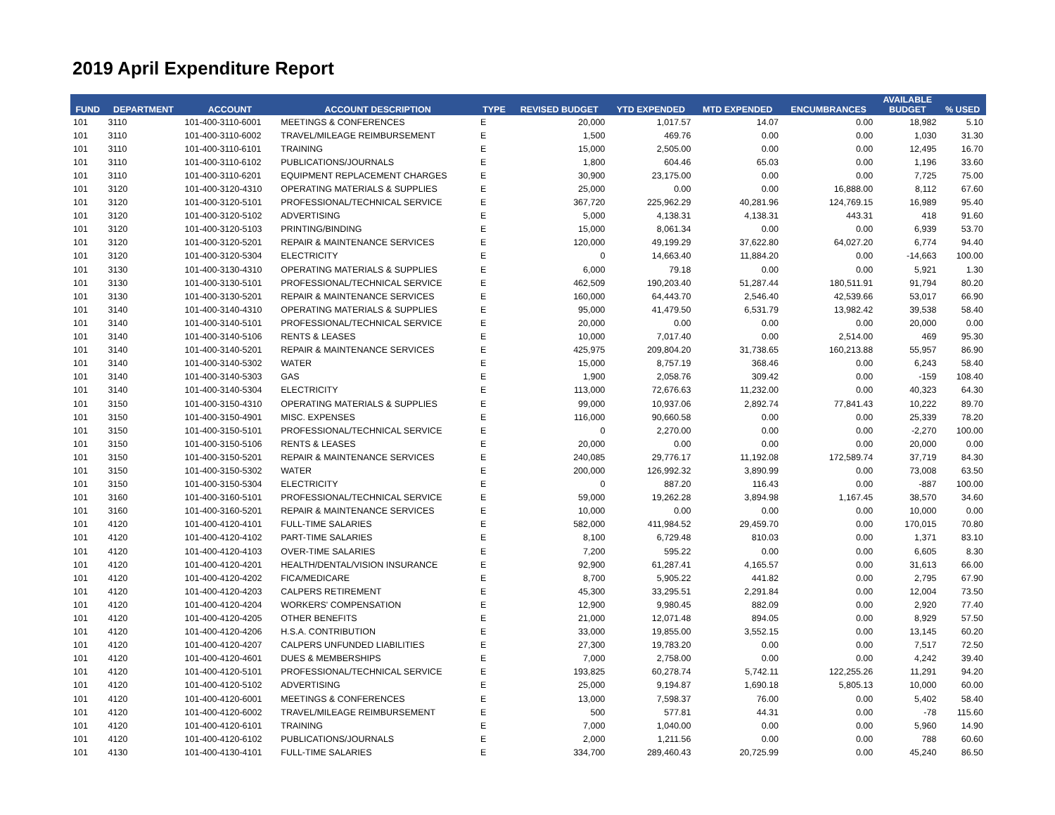2019 April Expenditure Report
| FUND | DEPARTMENT | ACCOUNT | ACCOUNT DESCRIPTION | TYPE | REVISED BUDGET | YTD EXPENDED | MTD EXPENDED | ENCUMBRANCES | AVAILABLE BUDGET | % USED |
| --- | --- | --- | --- | --- | --- | --- | --- | --- | --- | --- |
| 101 | 3110 | 101-400-3110-6001 | MEETINGS & CONFERENCES | E | 20,000 | 1,017.57 | 14.07 | 0.00 | 18,982 | 5.10 |
| 101 | 3110 | 101-400-3110-6002 | TRAVEL/MILEAGE REIMBURSEMENT | E | 1,500 | 469.76 | 0.00 | 0.00 | 1,030 | 31.30 |
| 101 | 3110 | 101-400-3110-6101 | TRAINING | E | 15,000 | 2,505.00 | 0.00 | 0.00 | 12,495 | 16.70 |
| 101 | 3110 | 101-400-3110-6102 | PUBLICATIONS/JOURNALS | E | 1,800 | 604.46 | 65.03 | 0.00 | 1,196 | 33.60 |
| 101 | 3110 | 101-400-3110-6201 | EQUIPMENT REPLACEMENT CHARGES | E | 30,900 | 23,175.00 | 0.00 | 0.00 | 7,725 | 75.00 |
| 101 | 3120 | 101-400-3120-4310 | OPERATING MATERIALS & SUPPLIES | E | 25,000 | 0.00 | 0.00 | 16,888.00 | 8,112 | 67.60 |
| 101 | 3120 | 101-400-3120-5101 | PROFESSIONAL/TECHNICAL SERVICE | E | 367,720 | 225,962.29 | 40,281.96 | 124,769.15 | 16,989 | 95.40 |
| 101 | 3120 | 101-400-3120-5102 | ADVERTISING | E | 5,000 | 4,138.31 | 4,138.31 | 443.31 | 418 | 91.60 |
| 101 | 3120 | 101-400-3120-5103 | PRINTING/BINDING | E | 15,000 | 8,061.34 | 0.00 | 0.00 | 6,939 | 53.70 |
| 101 | 3120 | 101-400-3120-5201 | REPAIR & MAINTENANCE SERVICES | E | 120,000 | 49,199.29 | 37,622.80 | 64,027.20 | 6,774 | 94.40 |
| 101 | 3120 | 101-400-3120-5304 | ELECTRICITY | E | 0 | 14,663.40 | 11,884.20 | 0.00 | -14,663 | 100.00 |
| 101 | 3130 | 101-400-3130-4310 | OPERATING MATERIALS & SUPPLIES | E | 6,000 | 79.18 | 0.00 | 0.00 | 5,921 | 1.30 |
| 101 | 3130 | 101-400-3130-5101 | PROFESSIONAL/TECHNICAL SERVICE | E | 462,509 | 190,203.40 | 51,287.44 | 180,511.91 | 91,794 | 80.20 |
| 101 | 3130 | 101-400-3130-5201 | REPAIR & MAINTENANCE SERVICES | E | 160,000 | 64,443.70 | 2,546.40 | 42,539.66 | 53,017 | 66.90 |
| 101 | 3140 | 101-400-3140-4310 | OPERATING MATERIALS & SUPPLIES | E | 95,000 | 41,479.50 | 6,531.79 | 13,982.42 | 39,538 | 58.40 |
| 101 | 3140 | 101-400-3140-5101 | PROFESSIONAL/TECHNICAL SERVICE | E | 20,000 | 0.00 | 0.00 | 0.00 | 20,000 | 0.00 |
| 101 | 3140 | 101-400-3140-5106 | RENTS & LEASES | E | 10,000 | 7,017.40 | 0.00 | 2,514.00 | 469 | 95.30 |
| 101 | 3140 | 101-400-3140-5201 | REPAIR & MAINTENANCE SERVICES | E | 425,975 | 209,804.20 | 31,738.65 | 160,213.88 | 55,957 | 86.90 |
| 101 | 3140 | 101-400-3140-5302 | WATER | E | 15,000 | 8,757.19 | 368.46 | 0.00 | 6,243 | 58.40 |
| 101 | 3140 | 101-400-3140-5303 | GAS | E | 1,900 | 2,058.76 | 309.42 | 0.00 | -159 | 108.40 |
| 101 | 3140 | 101-400-3140-5304 | ELECTRICITY | E | 113,000 | 72,676.63 | 11,232.00 | 0.00 | 40,323 | 64.30 |
| 101 | 3150 | 101-400-3150-4310 | OPERATING MATERIALS & SUPPLIES | E | 99,000 | 10,937.06 | 2,892.74 | 77,841.43 | 10,222 | 89.70 |
| 101 | 3150 | 101-400-3150-4901 | MISC. EXPENSES | E | 116,000 | 90,660.58 | 0.00 | 0.00 | 25,339 | 78.20 |
| 101 | 3150 | 101-400-3150-5101 | PROFESSIONAL/TECHNICAL SERVICE | E | 0 | 2,270.00 | 0.00 | 0.00 | -2,270 | 100.00 |
| 101 | 3150 | 101-400-3150-5106 | RENTS & LEASES | E | 20,000 | 0.00 | 0.00 | 0.00 | 20,000 | 0.00 |
| 101 | 3150 | 101-400-3150-5201 | REPAIR & MAINTENANCE SERVICES | E | 240,085 | 29,776.17 | 11,192.08 | 172,589.74 | 37,719 | 84.30 |
| 101 | 3150 | 101-400-3150-5302 | WATER | E | 200,000 | 126,992.32 | 3,890.99 | 0.00 | 73,008 | 63.50 |
| 101 | 3150 | 101-400-3150-5304 | ELECTRICITY | E | 0 | 887.20 | 116.43 | 0.00 | -887 | 100.00 |
| 101 | 3160 | 101-400-3160-5101 | PROFESSIONAL/TECHNICAL SERVICE | E | 59,000 | 19,262.28 | 3,894.98 | 1,167.45 | 38,570 | 34.60 |
| 101 | 3160 | 101-400-3160-5201 | REPAIR & MAINTENANCE SERVICES | E | 10,000 | 0.00 | 0.00 | 0.00 | 10,000 | 0.00 |
| 101 | 4120 | 101-400-4120-4101 | FULL-TIME SALARIES | E | 582,000 | 411,984.52 | 29,459.70 | 0.00 | 170,015 | 70.80 |
| 101 | 4120 | 101-400-4120-4102 | PART-TIME SALARIES | E | 8,100 | 6,729.48 | 810.03 | 0.00 | 1,371 | 83.10 |
| 101 | 4120 | 101-400-4120-4103 | OVER-TIME SALARIES | E | 7,200 | 595.22 | 0.00 | 0.00 | 6,605 | 8.30 |
| 101 | 4120 | 101-400-4120-4201 | HEALTH/DENTAL/VISION INSURANCE | E | 92,900 | 61,287.41 | 4,165.57 | 0.00 | 31,613 | 66.00 |
| 101 | 4120 | 101-400-4120-4202 | FICA/MEDICARE | E | 8,700 | 5,905.22 | 441.82 | 0.00 | 2,795 | 67.90 |
| 101 | 4120 | 101-400-4120-4203 | CALPERS RETIREMENT | E | 45,300 | 33,295.51 | 2,291.84 | 0.00 | 12,004 | 73.50 |
| 101 | 4120 | 101-400-4120-4204 | WORKERS' COMPENSATION | E | 12,900 | 9,980.45 | 882.09 | 0.00 | 2,920 | 77.40 |
| 101 | 4120 | 101-400-4120-4205 | OTHER BENEFITS | E | 21,000 | 12,071.48 | 894.05 | 0.00 | 8,929 | 57.50 |
| 101 | 4120 | 101-400-4120-4206 | H.S.A. CONTRIBUTION | E | 33,000 | 19,855.00 | 3,552.15 | 0.00 | 13,145 | 60.20 |
| 101 | 4120 | 101-400-4120-4207 | CALPERS UNFUNDED LIABILITIES | E | 27,300 | 19,783.20 | 0.00 | 0.00 | 7,517 | 72.50 |
| 101 | 4120 | 101-400-4120-4601 | DUES & MEMBERSHIPS | E | 7,000 | 2,758.00 | 0.00 | 0.00 | 4,242 | 39.40 |
| 101 | 4120 | 101-400-4120-5101 | PROFESSIONAL/TECHNICAL SERVICE | E | 193,825 | 60,278.74 | 5,742.11 | 122,255.26 | 11,291 | 94.20 |
| 101 | 4120 | 101-400-4120-5102 | ADVERTISING | E | 25,000 | 9,194.87 | 1,690.18 | 5,805.13 | 10,000 | 60.00 |
| 101 | 4120 | 101-400-4120-6001 | MEETINGS & CONFERENCES | E | 13,000 | 7,598.37 | 76.00 | 0.00 | 5,402 | 58.40 |
| 101 | 4120 | 101-400-4120-6002 | TRAVEL/MILEAGE REIMBURSEMENT | E | 500 | 577.81 | 44.31 | 0.00 | -78 | 115.60 |
| 101 | 4120 | 101-400-4120-6101 | TRAINING | E | 7,000 | 1,040.00 | 0.00 | 0.00 | 5,960 | 14.90 |
| 101 | 4120 | 101-400-4120-6102 | PUBLICATIONS/JOURNALS | E | 2,000 | 1,211.56 | 0.00 | 0.00 | 788 | 60.60 |
| 101 | 4130 | 101-400-4130-4101 | FULL-TIME SALARIES | E | 334,700 | 289,460.43 | 20,725.99 | 0.00 | 45,240 | 86.50 |